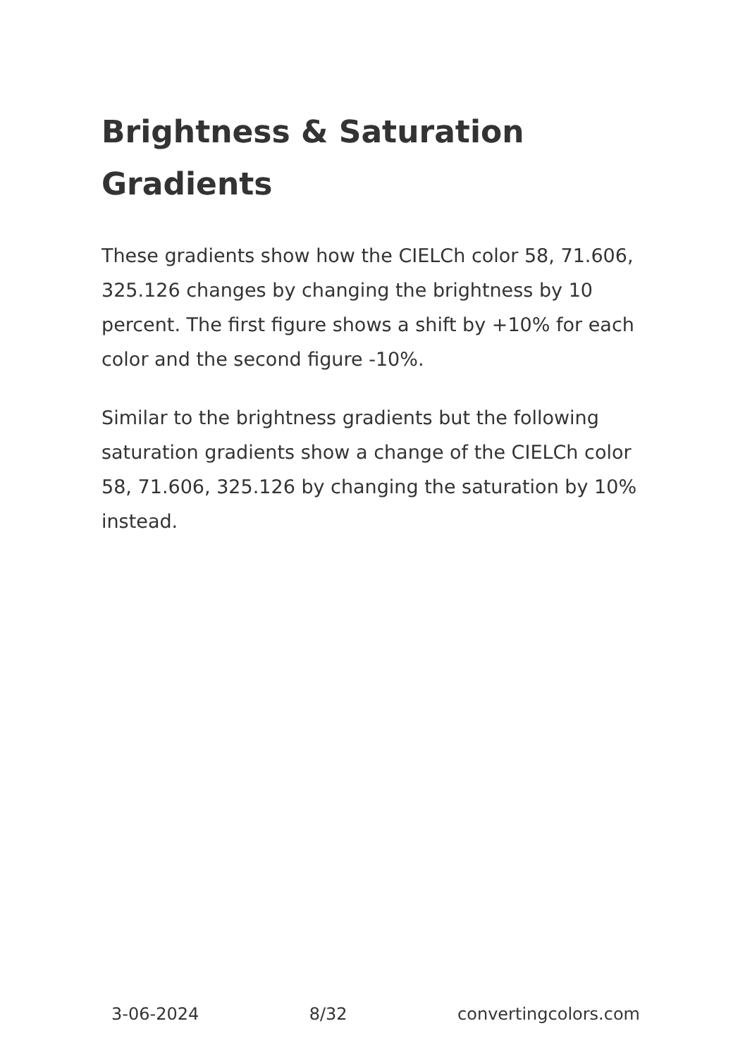Brightness & Saturation Gradients
These gradients show how the CIELCh color 58, 71.606, 325.126 changes by changing the brightness by 10 percent. The first figure shows a shift by +10% for each color and the second figure -10%.
Similar to the brightness gradients but the following saturation gradients show a change of the CIELCh color 58, 71.606, 325.126 by changing the saturation by 10% instead.
3-06-2024 8/32 convertingcolors.com